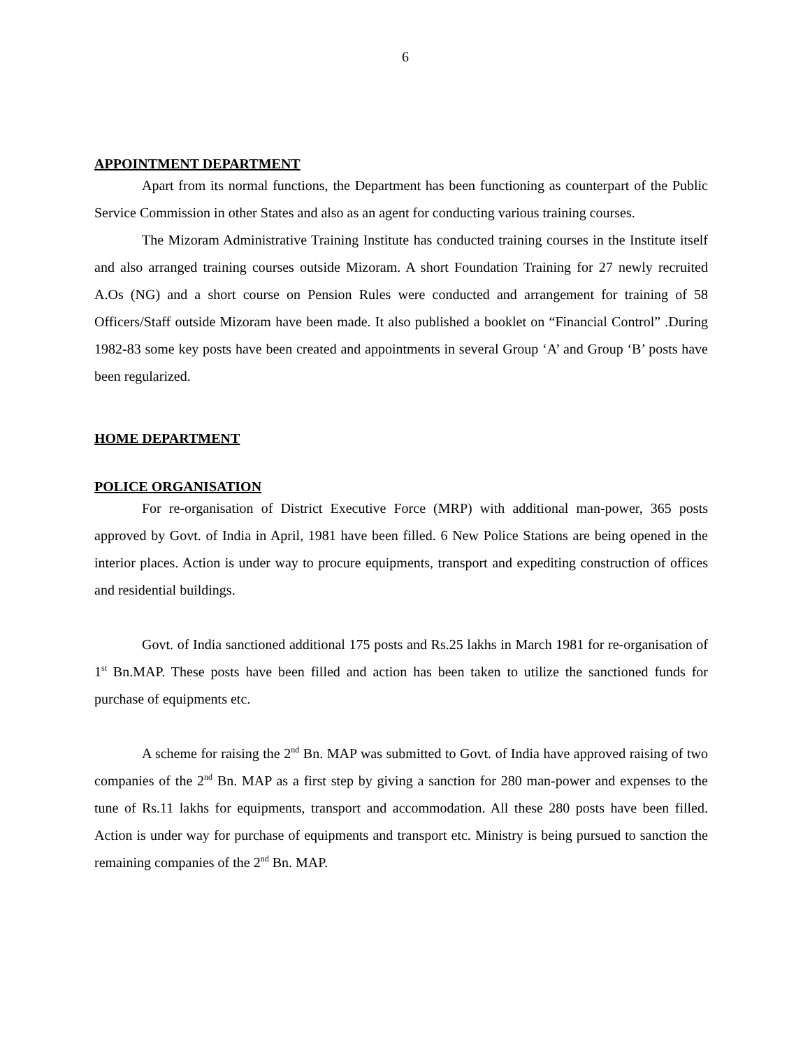6
APPOINTMENT DEPARTMENT
Apart from its normal functions, the Department has been functioning as counterpart of the Public Service Commission in other States and also as an agent for conducting various training courses.
The Mizoram Administrative Training Institute has conducted training courses in the Institute itself and also arranged training courses outside Mizoram. A short Foundation Training for 27 newly recruited A.Os (NG) and a short course on Pension Rules were conducted and arrangement for training of 58 Officers/Staff outside Mizoram have been made. It also published a booklet on “Financial Control” .During 1982-83 some key posts have been created and appointments in several Group ‘A’ and Group ‘B’ posts have been regularized.
HOME DEPARTMENT
POLICE ORGANISATION
For re-organisation of District Executive Force (MRP) with additional man-power, 365 posts approved by Govt. of India in April, 1981 have been filled. 6 New Police Stations are being opened in the interior places. Action is under way to procure equipments, transport and expediting construction of offices and residential buildings.
Govt. of India sanctioned additional 175 posts and Rs.25 lakhs in March 1981 for re-organisation of 1<sup>st</sup> Bn.MAP. These posts have been filled and action has been taken to utilize the sanctioned funds for purchase of equipments etc.
A scheme for raising the 2<sup>nd</sup> Bn. MAP was submitted to Govt. of India have approved raising of two companies of the 2<sup>nd</sup> Bn. MAP as a first step by giving a sanction for 280 man-power and expenses to the tune of Rs.11 lakhs for equipments, transport and accommodation. All these 280 posts have been filled. Action is under way for purchase of equipments and transport etc. Ministry is being pursued to sanction the remaining companies of the 2<sup>nd</sup> Bn. MAP.